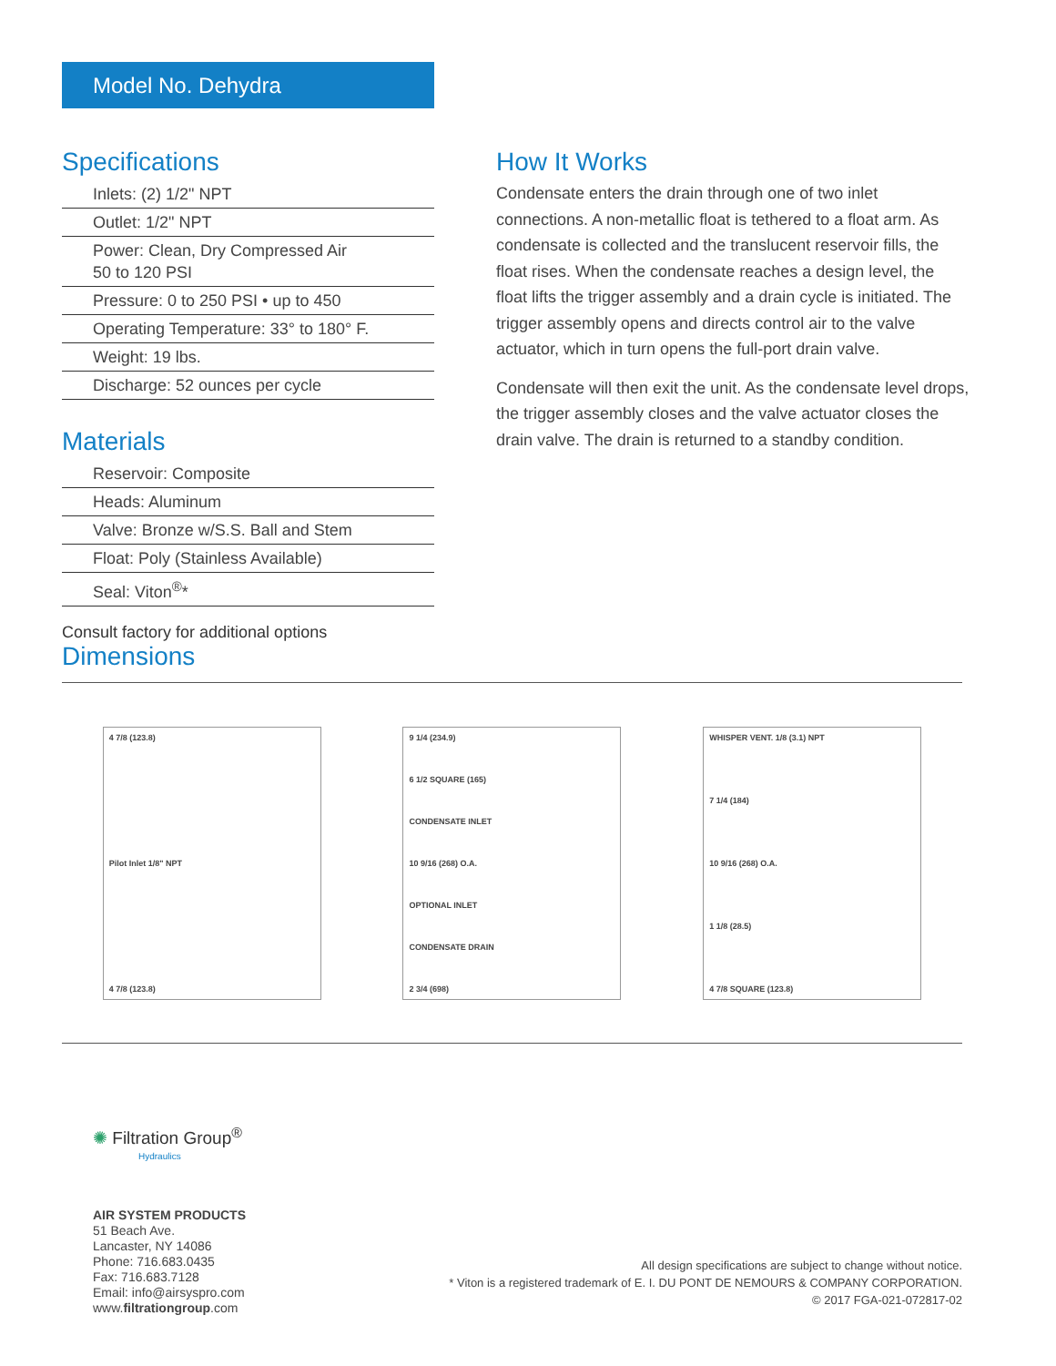Model No. Dehydra
Specifications
Inlets: (2) 1/2" NPT
Outlet: 1/2" NPT
Power: Clean, Dry Compressed Air
50 to 120 PSI
Pressure: 0 to 250 PSI • up to 450
Operating Temperature: 33° to 180° F.
Weight: 19 lbs.
Discharge: 52 ounces per cycle
Materials
Reservoir: Composite
Heads: Aluminum
Valve: Bronze w/S.S. Ball and Stem
Float: Poly (Stainless Available)
Seal: Viton<sup>®</sup>*
Consult factory for additional options
How It Works
Condensate enters the drain through one of two inlet connections. A non-metallic float is tethered to a float arm. As condensate is collected and the translucent reservoir fills, the float rises. When the condensate reaches a design level, the float lifts the trigger assembly and a drain cycle is initiated. The trigger assembly opens and directs control air to the valve actuator, which in turn opens the full-port drain valve.
Condensate will then exit the unit. As the condensate level drops, the trigger assembly closes and the valve actuator closes the drain valve. The drain is returned to a standby condition.
Dimensions
4 7/8 (123.8)
Pilot Inlet 1/8" NPT
4 7/8 (123.8)
9 1/4 (234.9)
6 1/2 SQUARE (165)
CONDENSATE INLET
10 9/16 (268) O.A.
OPTIONAL INLET
CONDENSATE DRAIN
2 3/4 (698)
WHISPER VENT. 1/8 (3.1) NPT
7 1/4 (184)
10 9/16 (268) O.A.
1 1/8 (28.5)
4 7/8 SQUARE (123.8)
✺ Filtration Group<sup>®</sup>
Hydraulics
AIR SYSTEM PRODUCTS
51 Beach Ave.
Lancaster, NY 14086
Phone: 716.683.0435
Fax: 716.683.7128
Email: info@airsyspro.com
www.filtrationgroup.com
All design specifications are subject to change without notice.
* Viton is a registered trademark of E. I. DU PONT DE NEMOURS & COMPANY CORPORATION.
© 2017 FGA-021-072817-02